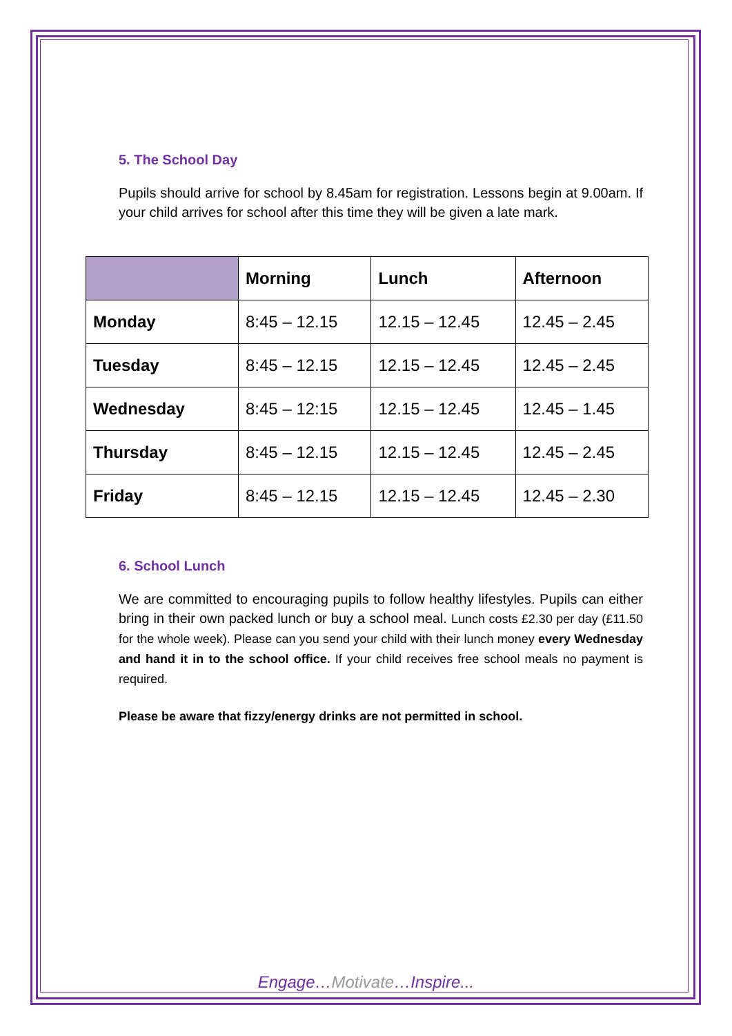5. The School Day
Pupils should arrive for school by 8.45am for registration. Lessons begin at 9.00am. If your child arrives for school after this time they will be given a late mark.
| | Morning | Lunch | Afternoon |
| --- | --- | --- | --- |
| Monday | 8:45 – 12.15 | 12.15 – 12.45 | 12.45 – 2.45 |
| Tuesday | 8:45 – 12.15 | 12.15 – 12.45 | 12.45 – 2.45 |
| Wednesday | 8:45 – 12:15 | 12.15 – 12.45 | 12.45 – 1.45 |
| Thursday | 8:45 – 12.15 | 12.15 – 12.45 | 12.45 – 2.45 |
| Friday | 8:45 – 12.15 | 12.15 – 12.45 | 12.45 – 2.30 |
6. School Lunch
We are committed to encouraging pupils to follow healthy lifestyles. Pupils can either bring in their own packed lunch or buy a school meal. Lunch costs £2.30 per day (£11.50 for the whole week). Please can you send your child with their lunch money every Wednesday and hand it in to the school office. If your child receives free school meals no payment is required.
Please be aware that fizzy/energy drinks are not permitted in school.
Engage…Motivate…Inspire...